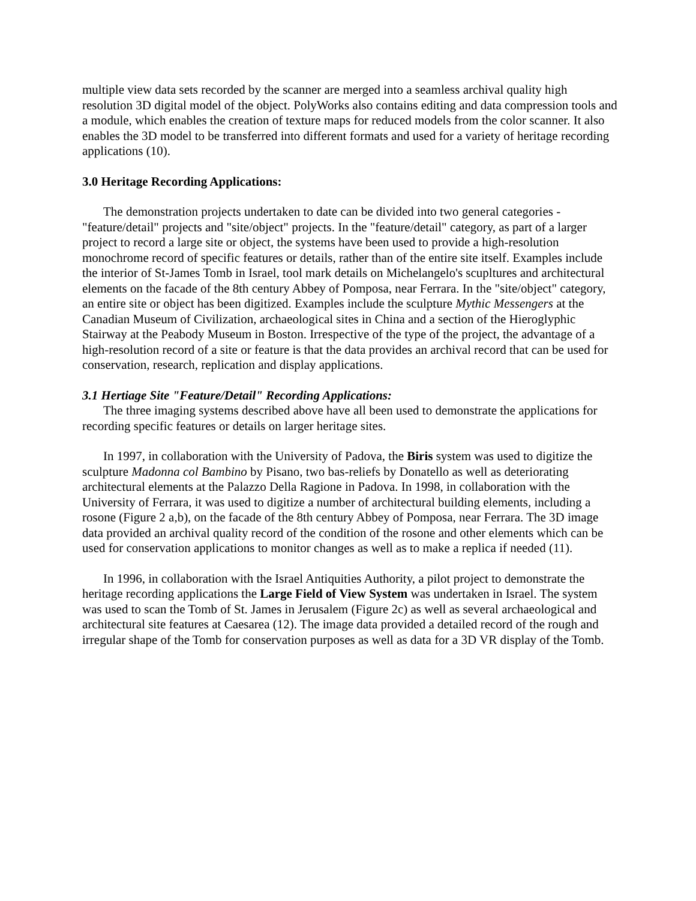multiple view data sets recorded by the scanner are merged into a seamless archival quality high resolution 3D digital model of the object. PolyWorks also contains editing and data compression tools and a module, which enables the creation of texture maps for reduced models from the color scanner. It also enables the 3D model to be transferred into different formats and used for a variety of heritage recording applications (10).
3.0 Heritage Recording Applications:
The demonstration projects undertaken to date can be divided into two general categories - "feature/detail" projects and "site/object" projects. In the "feature/detail" category, as part of a larger project to record a large site or object, the systems have been used to provide a high-resolution monochrome record of specific features or details, rather than of the entire site itself. Examples include the interior of St-James Tomb in Israel, tool mark details on Michelangelo's scupltures and architectural elements on the facade of the 8th century Abbey of Pomposa, near Ferrara. In the "site/object" category, an entire site or object has been digitized. Examples include the sculpture Mythic Messengers at the Canadian Museum of Civilization, archaeological sites in China and a section of the Hieroglyphic Stairway at the Peabody Museum in Boston. Irrespective of the type of the project, the advantage of a high-resolution record of a site or feature is that the data provides an archival record that can be used for conservation, research, replication and display applications.
3.1 Hertiage Site "Feature/Detail" Recording Applications:
The three imaging systems described above have all been used to demonstrate the applications for recording specific features or details on larger heritage sites.
In 1997, in collaboration with the University of Padova, the Biris system was used to digitize the sculpture Madonna col Bambino by Pisano, two bas-reliefs by Donatello as well as deteriorating architectural elements at the Palazzo Della Ragione in Padova. In 1998, in collaboration with the University of Ferrara, it was used to digitize a number of architectural building elements, including a rosone (Figure 2 a,b), on the facade of the 8th century Abbey of Pomposa, near Ferrara. The 3D image data provided an archival quality record of the condition of the rosone and other elements which can be used for conservation applications to monitor changes as well as to make a replica if needed (11).
In 1996, in collaboration with the Israel Antiquities Authority, a pilot project to demonstrate the heritage recording applications the Large Field of View System was undertaken in Israel. The system was used to scan the Tomb of St. James in Jerusalem (Figure 2c) as well as several archaeological and architectural site features at Caesarea (12). The image data provided a detailed record of the rough and irregular shape of the Tomb for conservation purposes as well as data for a 3D VR display of the Tomb.